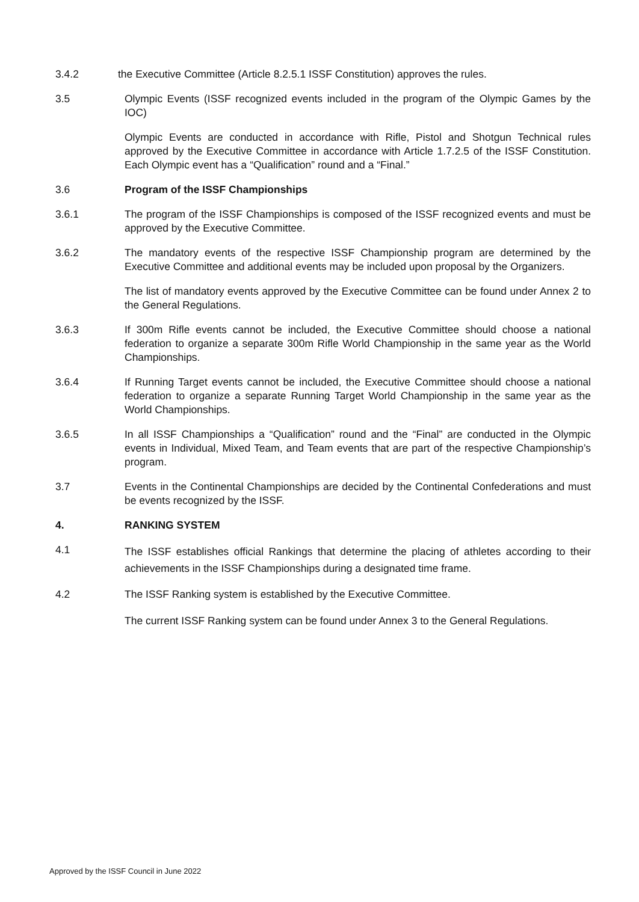3.4.2 the Executive Committee (Article 8.2.5.1 ISSF Constitution) approves the rules.
3.5 Olympic Events (ISSF recognized events included in the program of the Olympic Games by the IOC)
Olympic Events are conducted in accordance with Rifle, Pistol and Shotgun Technical rules approved by the Executive Committee in accordance with Article 1.7.2.5 of the ISSF Constitution. Each Olympic event has a “Qualification” round and a “Final.”
3.6 Program of the ISSF Championships
3.6.1 The program of the ISSF Championships is composed of the ISSF recognized events and must be approved by the Executive Committee.
3.6.2 The mandatory events of the respective ISSF Championship program are determined by the Executive Committee and additional events may be included upon proposal by the Organizers.
The list of mandatory events approved by the Executive Committee can be found under Annex 2 to the General Regulations.
3.6.3 If 300m Rifle events cannot be included, the Executive Committee should choose a national federation to organize a separate 300m Rifle World Championship in the same year as the World Championships.
3.6.4 If Running Target events cannot be included, the Executive Committee should choose a national federation to organize a separate Running Target World Championship in the same year as the World Championships.
3.6.5 In all ISSF Championships a “Qualification” round and the “Final” are conducted in the Olympic events in Individual, Mixed Team, and Team events that are part of the respective Championship’s program.
3.7 Events in the Continental Championships are decided by the Continental Confederations and must be events recognized by the ISSF.
4. RANKING SYSTEM
4.1
The ISSF establishes official Rankings that determine the placing of athletes according to their achievements in the ISSF Championships during a designated time frame.
4.2 The ISSF Ranking system is established by the Executive Committee.
The current ISSF Ranking system can be found under Annex 3 to the General Regulations.
Approved by the ISSF Council in June 2022